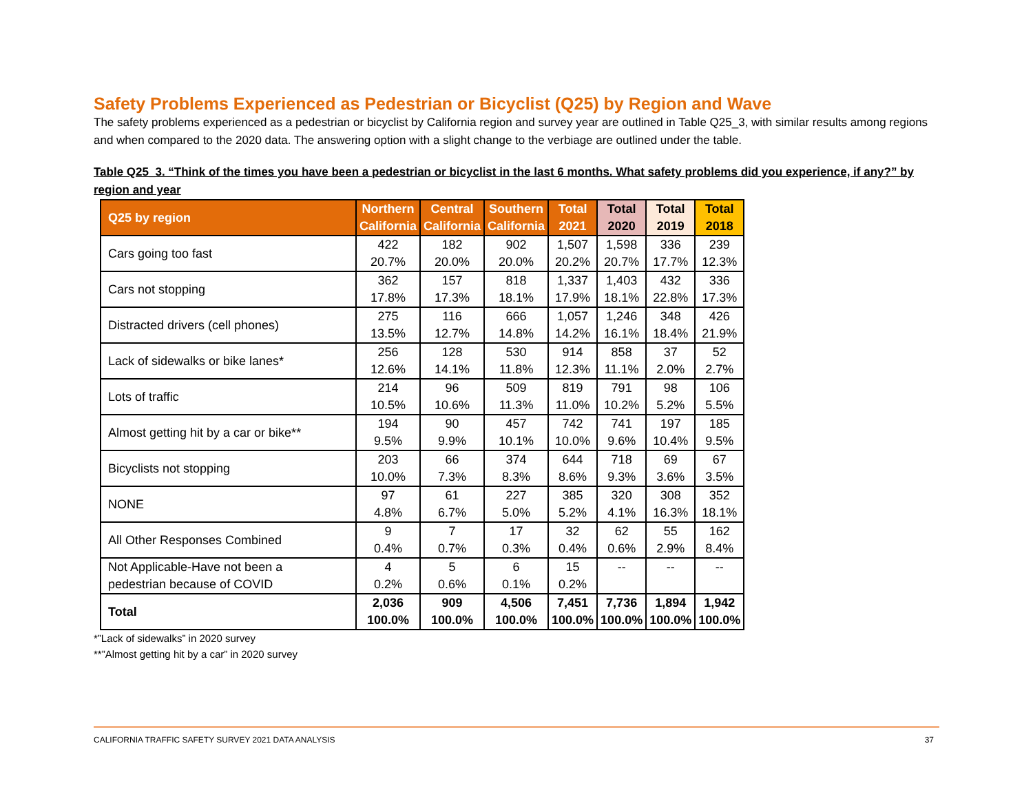Safety Problems Experienced as Pedestrian or Bicyclist (Q25) by Region and Wave
The safety problems experienced as a pedestrian or bicyclist by California region and survey year are outlined in Table Q25_3, with similar results among regions and when compared to the 2020 data. The answering option with a slight change to the verbiage are outlined under the table.
Table Q25_3. “Think of the times you have been a pedestrian or bicyclist in the last 6 months. What safety problems did you experience, if any?” by region and year
| Q25 by region | Northern California | Central California | Southern California | Total 2021 | Total 2020 | Total 2019 | Total 2018 |
| --- | --- | --- | --- | --- | --- | --- | --- |
| Cars going too fast | 422 20.7% | 182 20.0% | 902 20.0% | 1,507 20.2% | 1,598 20.7% | 336 17.7% | 239 12.3% |
| Cars not stopping | 362 17.8% | 157 17.3% | 818 18.1% | 1,337 17.9% | 1,403 18.1% | 432 22.8% | 336 17.3% |
| Distracted drivers (cell phones) | 275 13.5% | 116 12.7% | 666 14.8% | 1,057 14.2% | 1,246 16.1% | 348 18.4% | 426 21.9% |
| Lack of sidewalks or bike lanes* | 256 12.6% | 128 14.1% | 530 11.8% | 914 12.3% | 858 11.1% | 37 2.0% | 52 2.7% |
| Lots of traffic | 214 10.5% | 96 10.6% | 509 11.3% | 819 11.0% | 791 10.2% | 98 5.2% | 106 5.5% |
| Almost getting hit by a car or bike** | 194 9.5% | 90 9.9% | 457 10.1% | 742 10.0% | 741 9.6% | 197 10.4% | 185 9.5% |
| Bicyclists not stopping | 203 10.0% | 66 7.3% | 374 8.3% | 644 8.6% | 718 9.3% | 69 3.6% | 67 3.5% |
| NONE | 97 4.8% | 61 6.7% | 227 5.0% | 385 5.2% | 320 4.1% | 308 16.3% | 352 18.1% |
| All Other Responses Combined | 9 0.4% | 7 0.7% | 17 0.3% | 32 0.4% | 62 0.6% | 55 2.9% | 162 8.4% |
| Not Applicable-Have not been a pedestrian because of COVID | 4 0.2% | 5 0.6% | 6 0.1% | 15 0.2% | -- | -- | -- |
| Total | 2,036 100.0% | 909 100.0% | 4,506 100.0% | 7,451 100.0% | 7,736 100.0% | 1,894 100.0% | 1,942 100.0% |
*”Lack of sidewalks” in 2020 survey
**”Almost getting hit by a car” in 2020 survey
CALIFORNIA TRAFFIC SAFETY SURVEY 2021 DATA ANALYSIS 37